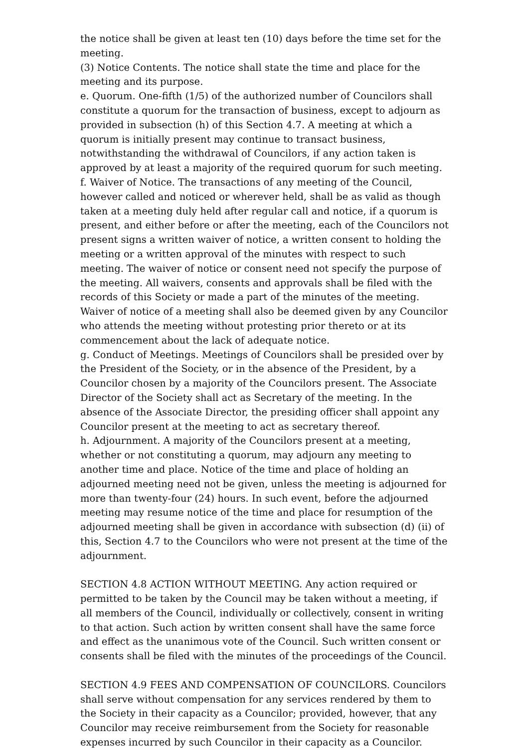the notice shall be given at least ten (10) days before the time set for the meeting.
(3) Notice Contents. The notice shall state the time and place for the meeting and its purpose.
e. Quorum. One-fifth (1/5) of the authorized number of Councilors shall constitute a quorum for the transaction of business, except to adjourn as provided in subsection (h) of this Section 4.7. A meeting at which a quorum is initially present may continue to transact business, notwithstanding the withdrawal of Councilors, if any action taken is approved by at least a majority of the required quorum for such meeting.
f. Waiver of Notice. The transactions of any meeting of the Council, however called and noticed or wherever held, shall be as valid as though taken at a meeting duly held after regular call and notice, if a quorum is present, and either before or after the meeting, each of the Councilors not present signs a written waiver of notice, a written consent to holding the meeting or a written approval of the minutes with respect to such meeting. The waiver of notice or consent need not specify the purpose of the meeting. All waivers, consents and approvals shall be filed with the records of this Society or made a part of the minutes of the meeting. Waiver of notice of a meeting shall also be deemed given by any Councilor who attends the meeting without protesting prior thereto or at its commencement about the lack of adequate notice.
g. Conduct of Meetings. Meetings of Councilors shall be presided over by the President of the Society, or in the absence of the President, by a Councilor chosen by a majority of the Councilors present. The Associate Director of the Society shall act as Secretary of the meeting. In the absence of the Associate Director, the presiding officer shall appoint any Councilor present at the meeting to act as secretary thereof.
h. Adjournment. A majority of the Councilors present at a meeting, whether or not constituting a quorum, may adjourn any meeting to another time and place. Notice of the time and place of holding an adjourned meeting need not be given, unless the meeting is adjourned for more than twenty-four (24) hours. In such event, before the adjourned meeting may resume notice of the time and place for resumption of the adjourned meeting shall be given in accordance with subsection (d) (ii) of this, Section 4.7 to the Councilors who were not present at the time of the adjournment.
SECTION 4.8 ACTION WITHOUT MEETING. Any action required or permitted to be taken by the Council may be taken without a meeting, if all members of the Council, individually or collectively, consent in writing to that action. Such action by written consent shall have the same force and effect as the unanimous vote of the Council. Such written consent or consents shall be filed with the minutes of the proceedings of the Council.
SECTION 4.9 FEES AND COMPENSATION OF COUNCILORS. Councilors shall serve without compensation for any services rendered by them to the Society in their capacity as a Councilor; provided, however, that any Councilor may receive reimbursement from the Society for reasonable expenses incurred by such Councilor in their capacity as a Councilor.